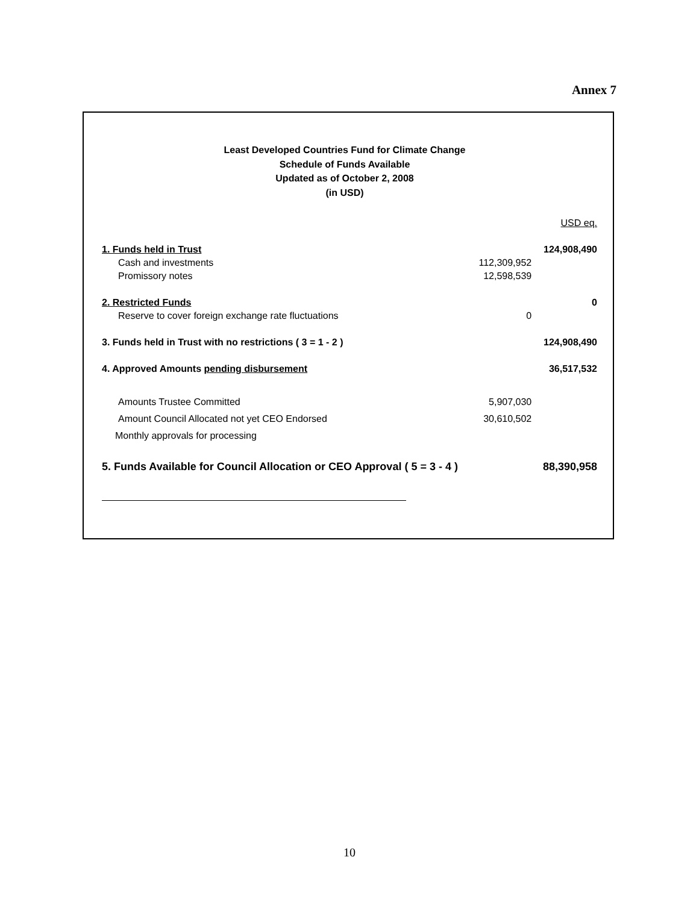Annex 7
Least Developed Countries Fund for Climate Change
Schedule of Funds Available
Updated as of October 2, 2008
(in USD)
| | | USD eq. |
| 1. Funds held in Trust | | 124,908,490 |
| Cash and investments | 112,309,952 | |
| Promissory notes | 12,598,539 | |
| 2. Restricted Funds | | 0 |
| Reserve to cover foreign exchange rate fluctuations | 0 | |
| 3. Funds held in Trust with no restrictions ( 3 = 1 - 2 ) | | 124,908,490 |
| 4. Approved Amounts pending disbursement | | 36,517,532 |
| Amounts Trustee Committed | 5,907,030 | |
| Amount Council Allocated not yet CEO Endorsed | 30,610,502 | |
| Monthly approvals for processing | | |
| 5. Funds Available for Council Allocation or CEO Approval ( 5 = 3 - 4 ) | | 88,390,958 |
10